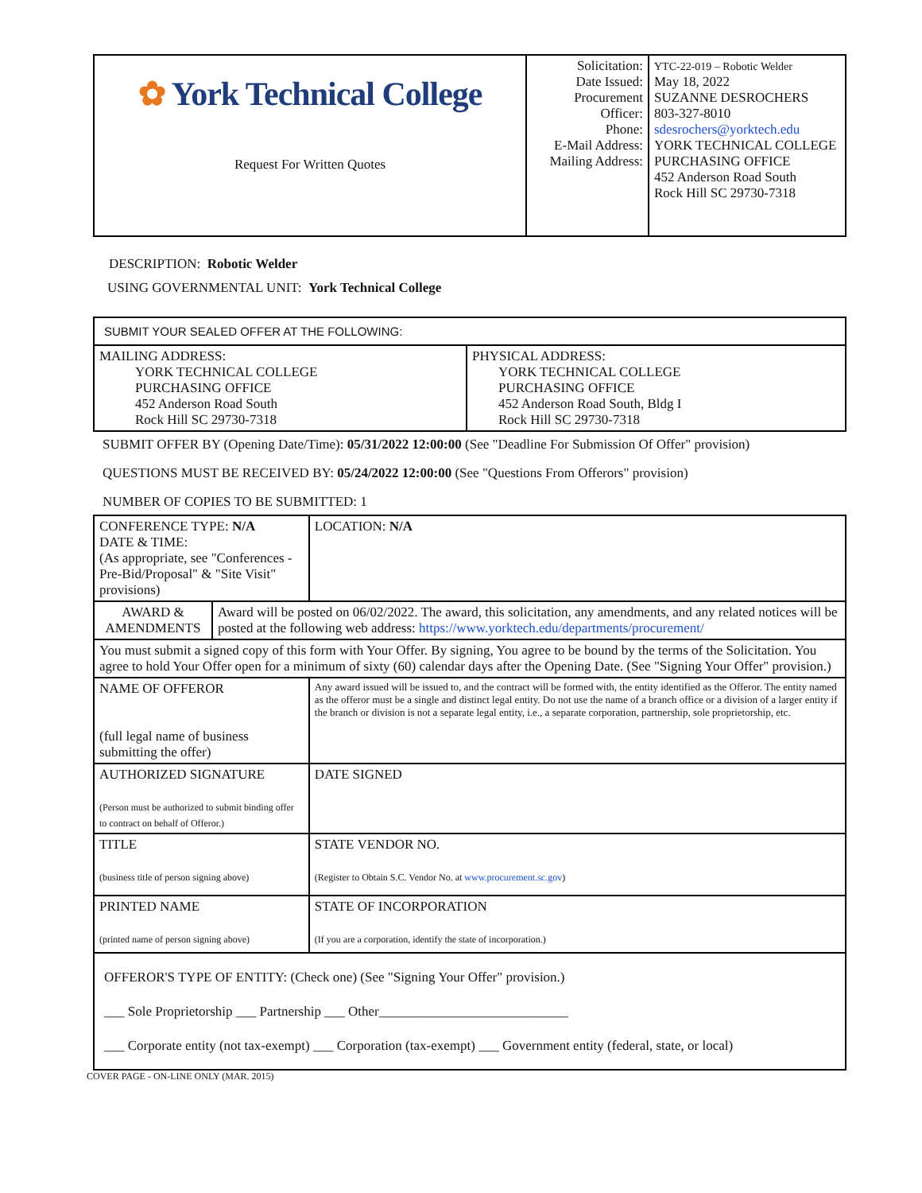| ✿ York Technical College Request For Written Quotes | Solicitation: Date Issued: Procurement Officer: Phone: E-Mail Address: Mailing Address: | YTC-22-019 – Robotic Welder May 18, 2022 SUZANNE DESROCHERS 803-327-8010 sdesrochers@yorktech.edu YORK TECHNICAL COLLEGE PURCHASING OFFICE 452 Anderson Road South Rock Hill SC 29730-7318 |
DESCRIPTION: Robotic Welder
USING GOVERNMENTAL UNIT: York Technical College
| SUBMIT YOUR SEALED OFFER AT THE FOLLOWING: | |
| MAILING ADDRESS: YORK TECHNICAL COLLEGE PURCHASING OFFICE 452 Anderson Road South Rock Hill SC 29730-7318 | PHYSICAL ADDRESS: YORK TECHNICAL COLLEGE PURCHASING OFFICE 452 Anderson Road South, Bldg I Rock Hill SC 29730-7318 |
SUBMIT OFFER BY (Opening Date/Time): 05/31/2022 12:00:00 (See "Deadline For Submission Of Offer" provision)
QUESTIONS MUST BE RECEIVED BY: 05/24/2022 12:00:00 (See "Questions From Offerors" provision)
NUMBER OF COPIES TO BE SUBMITTED: 1
| CONFERENCE TYPE: N/A DATE & TIME: (As appropriate, see "Conferences - Pre-Bid/Proposal" & "Site Visit" provisions) | | LOCATION: N/A |
| AWARD & AMENDMENTS | Award will be posted on 06/02/2022. The award, this solicitation, any amendments, and any related notices will be posted at the following web address: https://www.yorktech.edu/departments/procurement/ | |
| You must submit a signed copy of this form with Your Offer. By signing, You agree to be bound by the terms of the Solicitation. You agree to hold Your Offer open for a minimum of sixty (60) calendar days after the Opening Date. (See "Signing Your Offer" provision.) | | |
| NAME OF OFFEROR (full legal name of business submitting the offer) | | Any award issued will be issued to, and the contract will be formed with, the entity identified as the Offeror. The entity named as the offeror must be a single and distinct legal entity. Do not use the name of a branch office or a division of a larger entity if the branch or division is not a separate legal entity, i.e., a separate corporation, partnership, sole proprietorship, etc. |
| AUTHORIZED SIGNATURE (Person must be authorized to submit binding offer to contract on behalf of Offeror.) | | DATE SIGNED |
| TITLE (business title of person signing above) | | STATE VENDOR NO. (Register to Obtain S.C. Vendor No. at www.procurement.sc.gov ) |
| PRINTED NAME (printed name of person signing above) | | STATE OF INCORPORATION (If you are a corporation, identify the state of incorporation.) |
| OFFEROR'S TYPE OF ENTITY: (Check one) (See "Signing Your Offer" provision.) ___ Sole Proprietorship ___ Partnership ___ Other____________________________ ___ Corporate entity (not tax-exempt) ___ Corporation (tax-exempt) ___ Government entity (federal, state, or local) | | |
COVER PAGE - ON-LINE ONLY (MAR. 2015)